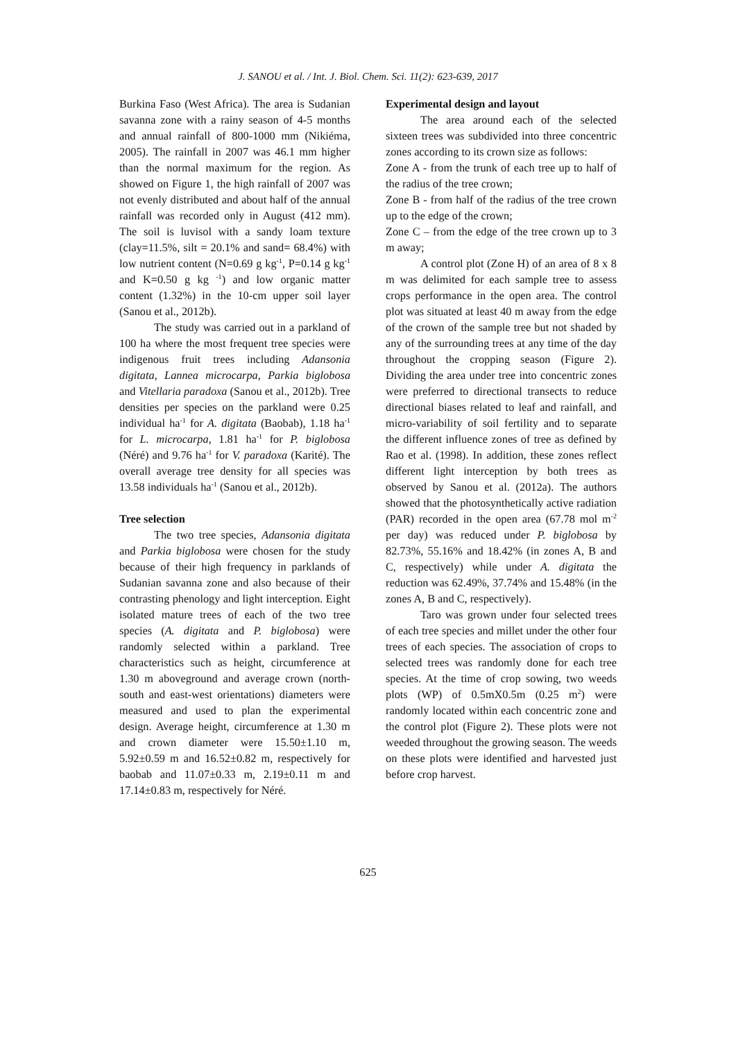J. SANOU et al. / Int. J. Biol. Chem. Sci. 11(2): 623-639, 2017
Burkina Faso (West Africa). The area is Sudanian savanna zone with a rainy season of 4-5 months and annual rainfall of 800-1000 mm (Nikiéma, 2005). The rainfall in 2007 was 46.1 mm higher than the normal maximum for the region. As showed on Figure 1, the high rainfall of 2007 was not evenly distributed and about half of the annual rainfall was recorded only in August (412 mm). The soil is luvisol with a sandy loam texture (clay=11.5%, silt = 20.1% and sand= 68.4%) with low nutrient content (N=0.69 g kg<sup>-1</sup>, P=0.14 g kg<sup>-1</sup> and K=0.50 g kg <sup>-1</sup>) and low organic matter content (1.32%) in the 10-cm upper soil layer (Sanou et al., 2012b).
The study was carried out in a parkland of 100 ha where the most frequent tree species were indigenous fruit trees including Adansonia digitata, Lannea microcarpa, Parkia biglobosa and Vitellaria paradoxa (Sanou et al., 2012b). Tree densities per species on the parkland were 0.25 individual ha<sup>-1</sup> for A. digitata (Baobab), 1.18 ha<sup>-1</sup> for L. microcarpa, 1.81 ha<sup>-1</sup> for P. biglobosa (Néré) and 9.76 ha<sup>-1</sup> for V. paradoxa (Karité). The overall average tree density for all species was 13.58 individuals ha<sup>-1</sup> (Sanou et al., 2012b).
Tree selection
The two tree species, Adansonia digitata and Parkia biglobosa were chosen for the study because of their high frequency in parklands of Sudanian savanna zone and also because of their contrasting phenology and light interception. Eight isolated mature trees of each of the two tree species (A. digitata and P. biglobosa) were randomly selected within a parkland. Tree characteristics such as height, circumference at 1.30 m aboveground and average crown (north-south and east-west orientations) diameters were measured and used to plan the experimental design. Average height, circumference at 1.30 m and crown diameter were 15.50±1.10 m, 5.92±0.59 m and 16.52±0.82 m, respectively for baobab and 11.07±0.33 m, 2.19±0.11 m and 17.14±0.83 m, respectively for Néré.
Experimental design and layout
The area around each of the selected sixteen trees was subdivided into three concentric zones according to its crown size as follows:
Zone A - from the trunk of each tree up to half of the radius of the tree crown;
Zone B - from half of the radius of the tree crown up to the edge of the crown;
Zone C – from the edge of the tree crown up to 3 m away;
A control plot (Zone H) of an area of 8 x 8 m was delimited for each sample tree to assess crops performance in the open area. The control plot was situated at least 40 m away from the edge of the crown of the sample tree but not shaded by any of the surrounding trees at any time of the day throughout the cropping season (Figure 2). Dividing the area under tree into concentric zones were preferred to directional transects to reduce directional biases related to leaf and rainfall, and micro-variability of soil fertility and to separate the different influence zones of tree as defined by Rao et al. (1998). In addition, these zones reflect different light interception by both trees as observed by Sanou et al. (2012a). The authors showed that the photosynthetically active radiation (PAR) recorded in the open area (67.78 mol m<sup>-2</sup> per day) was reduced under P. biglobosa by 82.73%, 55.16% and 18.42% (in zones A, B and C, respectively) while under A. digitata the reduction was 62.49%, 37.74% and 15.48% (in the zones A, B and C, respectively).
Taro was grown under four selected trees of each tree species and millet under the other four trees of each species. The association of crops to selected trees was randomly done for each tree species. At the time of crop sowing, two weeds plots (WP) of 0.5mX0.5m (0.25 m<sup>2</sup>) were randomly located within each concentric zone and the control plot (Figure 2). These plots were not weeded throughout the growing season. The weeds on these plots were identified and harvested just before crop harvest.
625